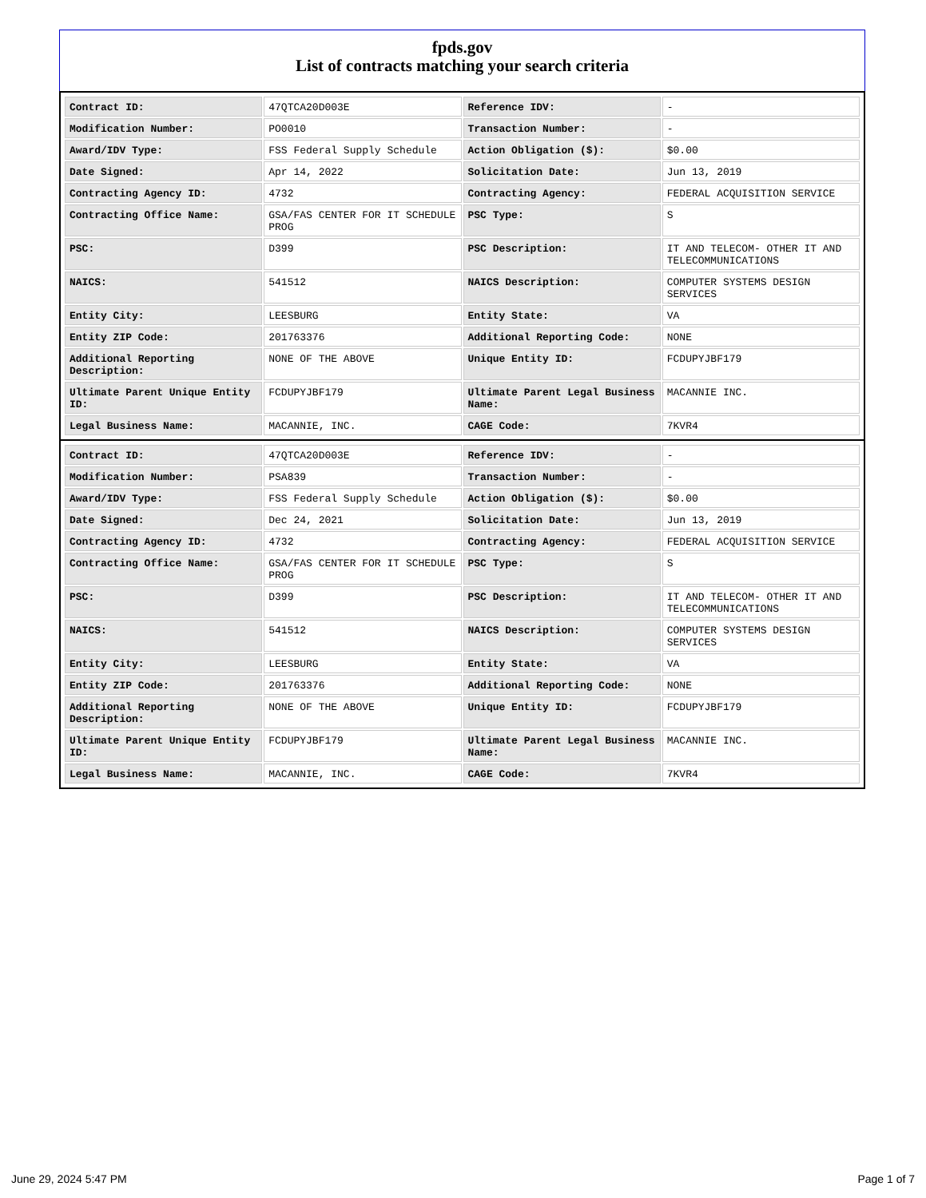fpds.gov
List of contracts matching your search criteria
| Contract ID: | 47QTCA20D003E | Reference IDV: | - |
| Modification Number: | PO0010 | Transaction Number: | - |
| Award/IDV Type: | FSS Federal Supply Schedule | Action Obligation ($): | $0.00 |
| Date Signed: | Apr 14, 2022 | Solicitation Date: | Jun 13, 2019 |
| Contracting Agency ID: | 4732 | Contracting Agency: | FEDERAL ACQUISITION SERVICE |
| Contracting Office Name: | GSA/FAS CENTER FOR IT SCHEDULE PROG | PSC Type: | S |
| PSC: | D399 | PSC Description: | IT AND TELECOM- OTHER IT AND TELECOMMUNICATIONS |
| NAICS: | 541512 | NAICS Description: | COMPUTER SYSTEMS DESIGN SERVICES |
| Entity City: | LEESBURG | Entity State: | VA |
| Entity ZIP Code: | 201763376 | Additional Reporting Code: | NONE |
| Additional Reporting Description: | NONE OF THE ABOVE | Unique Entity ID: | FCDUPYJBF179 |
| Ultimate Parent Unique Entity ID: | FCDUPYJBF179 | Ultimate Parent Legal Business Name: | MACANNIE INC. |
| Legal Business Name: | MACANNIE, INC. | CAGE Code: | 7KVR4 |
| Contract ID: | 47QTCA20D003E | Reference IDV: | - |
| Modification Number: | PSA839 | Transaction Number: | - |
| Award/IDV Type: | FSS Federal Supply Schedule | Action Obligation ($): | $0.00 |
| Date Signed: | Dec 24, 2021 | Solicitation Date: | Jun 13, 2019 |
| Contracting Agency ID: | 4732 | Contracting Agency: | FEDERAL ACQUISITION SERVICE |
| Contracting Office Name: | GSA/FAS CENTER FOR IT SCHEDULE PROG | PSC Type: | S |
| PSC: | D399 | PSC Description: | IT AND TELECOM- OTHER IT AND TELECOMMUNICATIONS |
| NAICS: | 541512 | NAICS Description: | COMPUTER SYSTEMS DESIGN SERVICES |
| Entity City: | LEESBURG | Entity State: | VA |
| Entity ZIP Code: | 201763376 | Additional Reporting Code: | NONE |
| Additional Reporting Description: | NONE OF THE ABOVE | Unique Entity ID: | FCDUPYJBF179 |
| Ultimate Parent Unique Entity ID: | FCDUPYJBF179 | Ultimate Parent Legal Business Name: | MACANNIE INC. |
| Legal Business Name: | MACANNIE, INC. | CAGE Code: | 7KVR4 |
June 29, 2024 5:47 PM Page 1 of 7